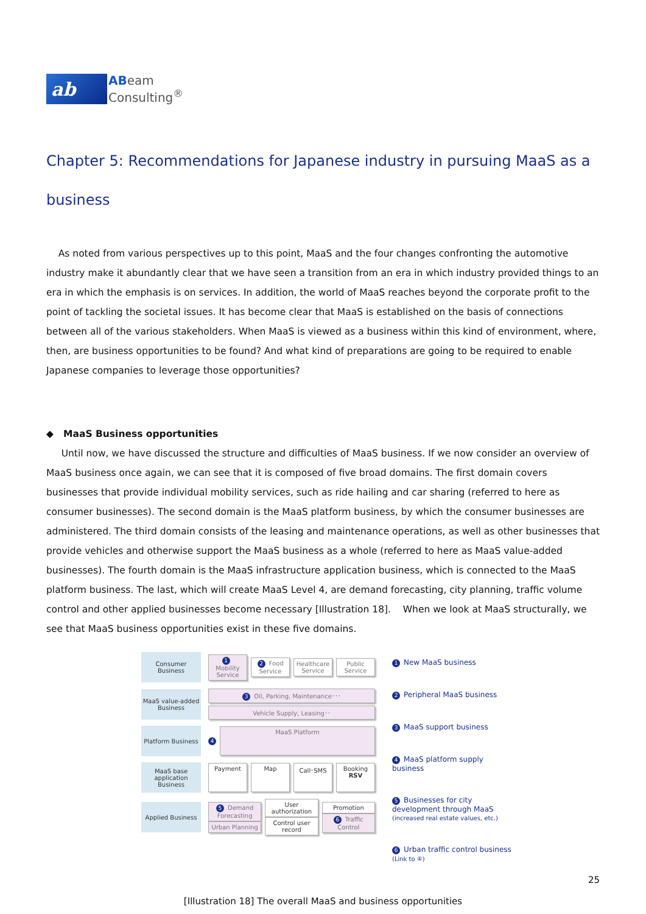ab
ABeam
Consulting<sup>®</sup>
Chapter 5: Recommendations for Japanese industry in pursuing MaaS as a business
As noted from various perspectives up to this point, MaaS and the four changes confronting the automotive industry make it abundantly clear that we have seen a transition from an era in which industry provided things to an era in which the emphasis is on services. In addition, the world of MaaS reaches beyond the corporate profit to the point of tackling the societal issues. It has become clear that MaaS is established on the basis of connections between all of the various stakeholders. When MaaS is viewed as a business within this kind of environment, where, then, are business opportunities to be found? And what kind of preparations are going to be required to enable Japanese companies to leverage those opportunities?
◆ MaaS Business opportunities
Until now, we have discussed the structure and difficulties of MaaS business. If we now consider an overview of MaaS business once again, we can see that it is composed of five broad domains. The first domain covers businesses that provide individual mobility services, such as ride hailing and car sharing (referred to here as consumer businesses). The second domain is the MaaS platform business, by which the consumer businesses are administered. The third domain consists of the leasing and maintenance operations, as well as other businesses that provide vehicles and otherwise support the MaaS business as a whole (referred to here as MaaS value-added businesses). The fourth domain is the MaaS infrastructure application business, which is connected to the MaaS platform business. The last, which will create MaaS Level 4, are demand forecasting, city planning, traffic volume control and other applied businesses become necessary [Illustration 18]. When we look at MaaS structurally, we see that MaaS business opportunities exist in these five domains.
Consumer Business
1 Mobility Service
2 Food Service Healthcare Service Public Service
MaaS value-added Business
3 Oil, Parking, Maintenance･･･
Vehicle Supply, Leasing･･
Platform Business
4
MaaS Platform
MaaS base application Business
Payment Map Call･SMS
Booking
RSV
Applied Business
5 Demand Forecasting
Urban Planning
User authorization
Control user record
Promotion
6 Traffic Control
1 New MaaS business
2 Peripheral MaaS business
3 MaaS support business
4 MaaS platform supply business
5 Businesses for city development through MaaS (increased real estate values, etc.)
6 Urban traffic control business (Link to ④)
[Illustration 18] The overall MaaS and business opportunities
25